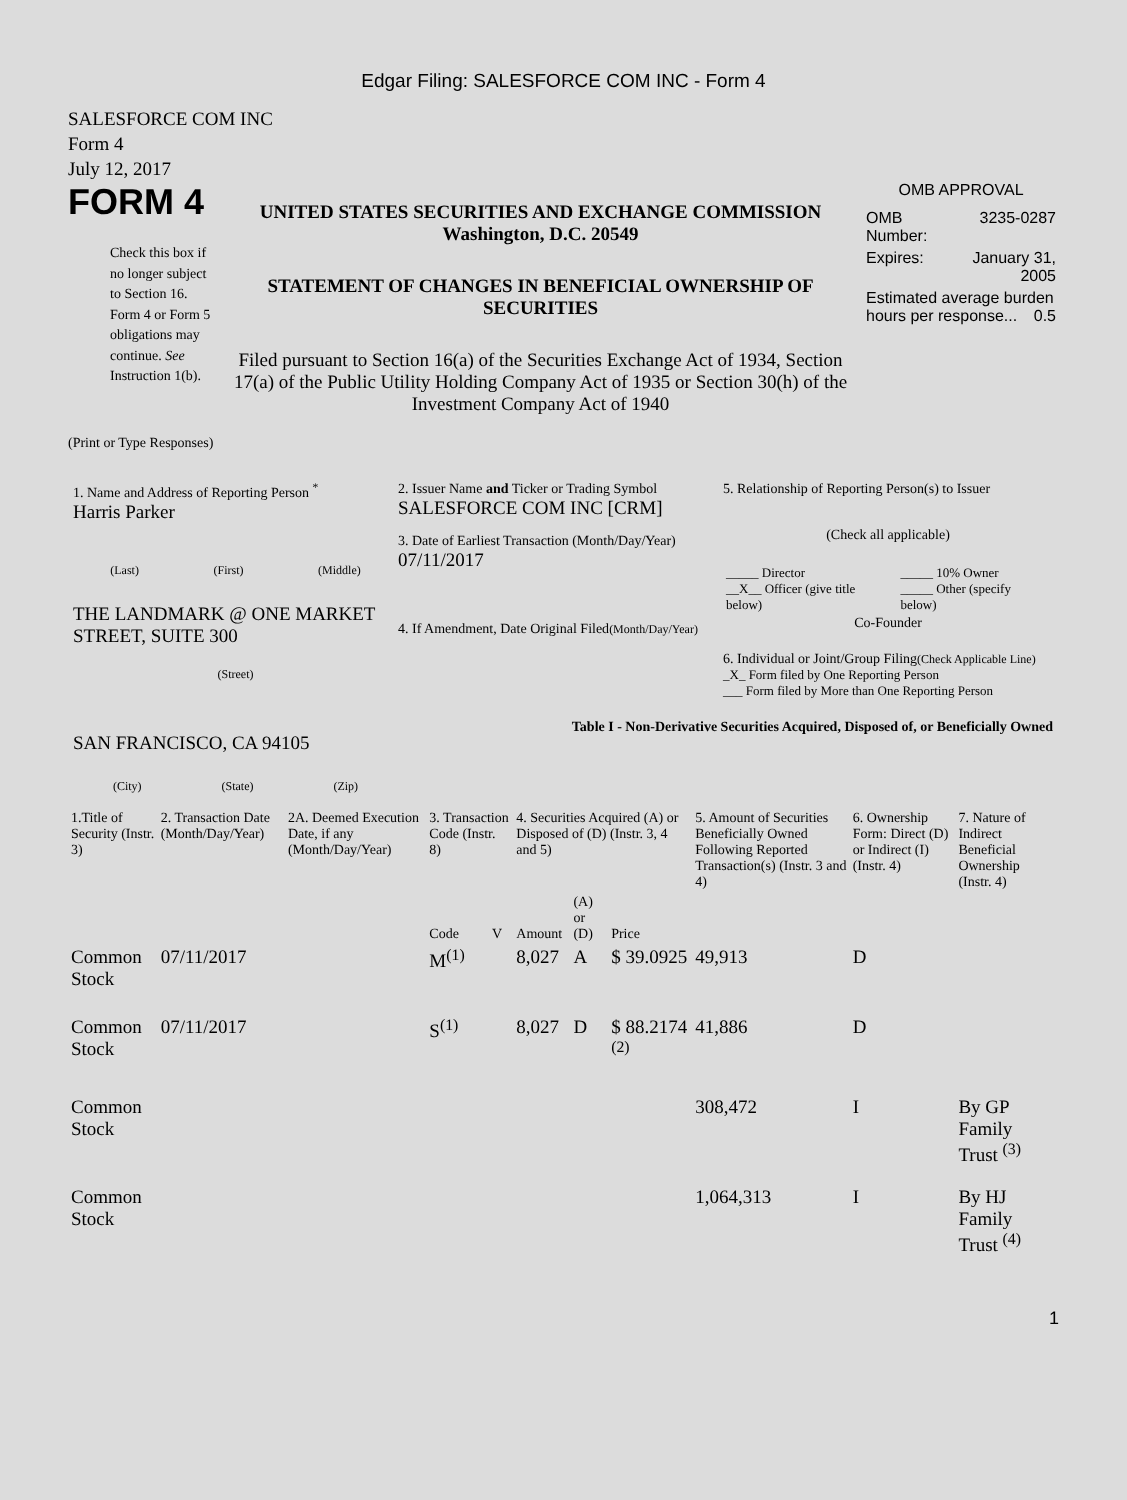Edgar Filing: SALESFORCE COM INC - Form 4
SALESFORCE COM INC
Form 4
July 12, 2017
FORM 4
Check this box if no longer subject to Section 16. Form 4 or Form 5 obligations may continue. See Instruction 1(b).
UNITED STATES SECURITIES AND EXCHANGE COMMISSION
Washington, D.C. 20549
STATEMENT OF CHANGES IN BENEFICIAL OWNERSHIP OF SECURITIES
Filed pursuant to Section 16(a) of the Securities Exchange Act of 1934, Section 17(a) of the Public Utility Holding Company Act of 1935 or Section 30(h) of the Investment Company Act of 1940
OMB APPROVAL
| OMB Number: | 3235-0287 |
| Expires: | January 31, 2005 |
| Estimated average burden hours per response... 0.5 | |
(Print or Type Responses)
1. Name and Address of Reporting Person <sup>*</sup>
Harris Parker
(Last) (First) (Middle)
THE LANDMARK @ ONE MARKET STREET, SUITE 300
(Street)
SAN FRANCISCO, CA 94105
(City) (State) (Zip)
2. Issuer Name and Ticker or Trading Symbol
SALESFORCE COM INC [CRM]
3. Date of Earliest Transaction (Month/Day/Year)
07/11/2017
4. If Amendment, Date Original Filed(Month/Day/Year)
5. Relationship of Reporting Person(s) to Issuer
(Check all applicable)
| _____ Director __X__ Officer (give title below) | _____ 10% Owner _____ Other (specify below) |
Co-Founder
6. Individual or Joint/Group Filing(Check Applicable Line)
_X_ Form filed by One Reporting Person
___ Form filed by More than One Reporting Person
Table I - Non-Derivative Securities Acquired, Disposed of, or Beneficially Owned
| 1.Title of Security (Instr. 3) | 2. Transaction Date (Month/Day/Year) | 2A. Deemed Execution Date, if any (Month/Day/Year) | 3. Transaction Code (Instr. 8) | | 4. Securities Acquired (A) or Disposed of (D) (Instr. 3, 4 and 5) | | | 5. Amount of Securities Beneficially Owned Following Reported Transaction(s) (Instr. 3 and 4) | 6. Ownership Form: Direct (D) or Indirect (I) (Instr. 4) | 7. Nature of Indirect Beneficial Ownership (Instr. 4) |
| --- | --- | --- | --- | --- | --- | --- | --- | --- | --- | --- |
| | | | Code | V | Amount | (A) or (D) | Price | | | |
| Common Stock | 07/11/2017 | | M<sup>(1)</sup> | | 8,027 | A | $ 39.0925 | 49,913 | D | |
| Common Stock | 07/11/2017 | | S<sup>(1)</sup> | | 8,027 | D | $ 88.2174 <sup>(2)</sup> | 41,886 | D | |
| Common Stock | | | | | | | | 308,472 | I | By GP Family Trust <sup>(3)</sup> |
| Common Stock | | | | | | | | 1,064,313 | I | By HJ Family Trust <sup>(4)</sup> |
1